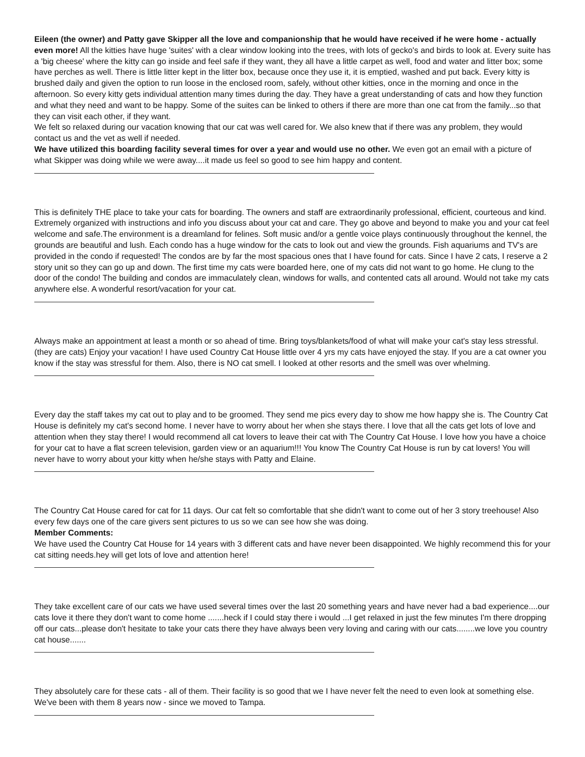Eileen (the owner) and Patty gave Skipper all the love and companionship that he would have received if he were home - actually even more! All the kitties have huge 'suites' with a clear window looking into the trees, with lots of gecko's and birds to look at. Every suite has a 'big cheese' where the kitty can go inside and feel safe if they want, they all have a little carpet as well, food and water and litter box; some have perches as well. There is little litter kept in the litter box, because once they use it, it is emptied, washed and put back. Every kitty is brushed daily and given the option to run loose in the enclosed room, safely, without other kitties, once in the morning and once in the afternoon. So every kitty gets individual attention many times during the day. They have a great understanding of cats and how they function and what they need and want to be happy. Some of the suites can be linked to others if there are more than one cat from the family...so that they can visit each other, if they want.
We felt so relaxed during our vacation knowing that our cat was well cared for. We also knew that if there was any problem, they would contact us and the vet as well if needed.
We have utilized this boarding facility several times for over a year and would use no other. We even got an email with a picture of what Skipper was doing while we were away....it made us feel so good to see him happy and content.
This is definitely THE place to take your cats for boarding. The owners and staff are extraordinarily professional, efficient, courteous and kind. Extremely organized with instructions and info you discuss about your cat and care. They go above and beyond to make you and your cat feel welcome and safe.The environment is a dreamland for felines. Soft music and/or a gentle voice plays continuously throughout the kennel, the grounds are beautiful and lush. Each condo has a huge window for the cats to look out and view the grounds. Fish aquariums and TV's are provided in the condo if requested! The condos are by far the most spacious ones that I have found for cats. Since I have 2 cats, I reserve a 2 story unit so they can go up and down. The first time my cats were boarded here, one of my cats did not want to go home. He clung to the door of the condo! The building and condos are immaculately clean, windows for walls, and contented cats all around. Would not take my cats anywhere else. A wonderful resort/vacation for your cat.
Always make an appointment at least a month or so ahead of time. Bring toys/blankets/food of what will make your cat's stay less stressful. (they are cats) Enjoy your vacation! I have used Country Cat House little over 4 yrs my cats have enjoyed the stay. If you are a cat owner you know if the stay was stressful for them. Also, there is NO cat smell. I looked at other resorts and the smell was over whelming.
Every day the staff takes my cat out to play and to be groomed. They send me pics every day to show me how happy she is. The Country Cat House is definitely my cat's second home. I never have to worry about her when she stays there. I love that all the cats get lots of love and attention when they stay there! I would recommend all cat lovers to leave their cat with The Country Cat House. I love how you have a choice for your cat to have a flat screen television, garden view or an aquarium!!! You know The Country Cat House is run by cat lovers! You will never have to worry about your kitty when he/she stays with Patty and Elaine.
The Country Cat House cared for cat for 11 days. Our cat felt so comfortable that she didn't want to come out of her 3 story treehouse! Also every few days one of the care givers sent pictures to us so we can see how she was doing.
Member Comments:
We have used the Country Cat House for 14 years with 3 different cats and have never been disappointed. We highly recommend this for your cat sitting needs.hey will get lots of love and attention here!
They take excellent care of our cats we have used several times over the last 20 something years and have never had a bad experience....our cats love it there they don't want to come home .......heck if I could stay there i would ...I get relaxed in just the few minutes I'm there dropping off our cats...please don't hesitate to take your cats there they have always been very loving and caring with our cats........we love you country cat house.......
They absolutely care for these cats - all of them. Their facility is so good that we I have never felt the need to even look at something else. We've been with them 8 years now - since we moved to Tampa.